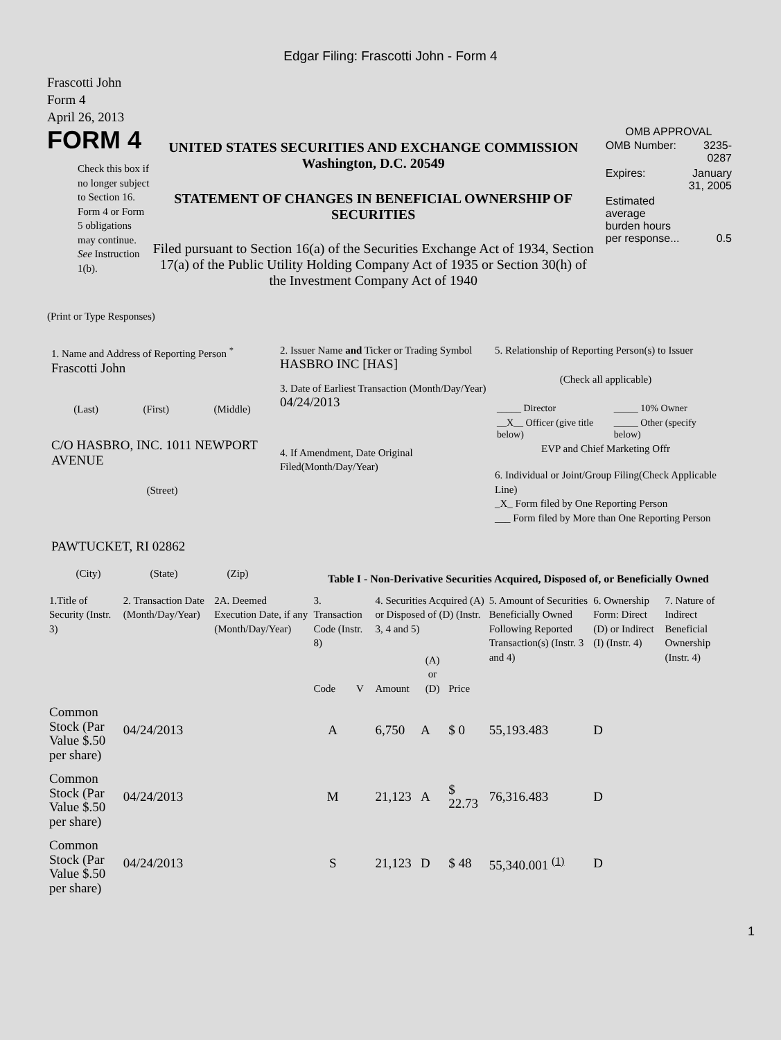Edgar Filing: Frascotti John - Form 4
Frascotti John
Form 4
April 26, 2013
FORM 4
Check this box if no longer subject to Section 16. Form 4 or Form 5 obligations may continue. See Instruction 1(b).
UNITED STATES SECURITIES AND EXCHANGE COMMISSION
Washington, D.C. 20549
STATEMENT OF CHANGES IN BENEFICIAL OWNERSHIP OF SECURITIES
Filed pursuant to Section 16(a) of the Securities Exchange Act of 1934, Section 17(a) of the Public Utility Holding Company Act of 1935 or Section 30(h) of the Investment Company Act of 1940
OMB APPROVAL
| OMB Number: | 3235-0287 |
| Expires: | January 31, 2005 |
| Estimated average burden hours per response... | 0.5 |
(Print or Type Responses)
1. Name and Address of Reporting Person <sup>*</sup>
Frascotti John
(Last) (First) (Middle)
C/O HASBRO, INC. 1011 NEWPORT AVENUE
(Street)
PAWTUCKET, RI 02862
(City) (State) (Zip)
2. Issuer Name and Ticker or Trading Symbol
HASBRO INC [HAS]
3. Date of Earliest Transaction (Month/Day/Year)
04/24/2013
4. If Amendment, Date Original Filed(Month/Day/Year)
5. Relationship of Reporting Person(s) to Issuer
(Check all applicable)
| _____ Director | _____ 10% Owner |
| __X__ Officer (give title below) | _____ Other (specify below) |
EVP and Chief Marketing Offr
6. Individual or Joint/Group Filing(Check Applicable Line)
_X_ Form filed by One Reporting Person
___ Form filed by More than One Reporting Person
Table I - Non-Derivative Securities Acquired, Disposed of, or Beneficially Owned
| 1.Title of Security (Instr. 3) | 2. Transaction Date (Month/Day/Year) | 2A. Deemed Execution Date, if any (Month/Day/Year) | 3. Transaction Code (Instr. 8) | | 4. Securities Acquired (A) or Disposed of (D) (Instr. 3, 4 and 5) | | | 5. Amount of Securities Beneficially Owned Following Reported Transaction(s) (Instr. 3 and 4) | 6. Ownership Form: Direct (D) or Indirect (I) (Instr. 4) | 7. Nature of Indirect Beneficial Ownership (Instr. 4) |
| --- | --- | --- | --- | --- | --- | --- | --- | --- | --- | --- |
| | | | Code | V | Amount | (A) or (D) | Price | | | |
| Common Stock (Par Value $.50 per share) | 04/24/2013 | | A | | 6,750 | A | $ 0 | 55,193.483 | D | |
| Common Stock (Par Value $.50 per share) | 04/24/2013 | | M | | 21,123 | A | $ 22.73 | 76,316.483 | D | |
| Common Stock (Par Value $.50 per share) | 04/24/2013 | | S | | 21,123 | D | $ 48 | 55,340.001 <sup>(1)</sup> | D | |
1